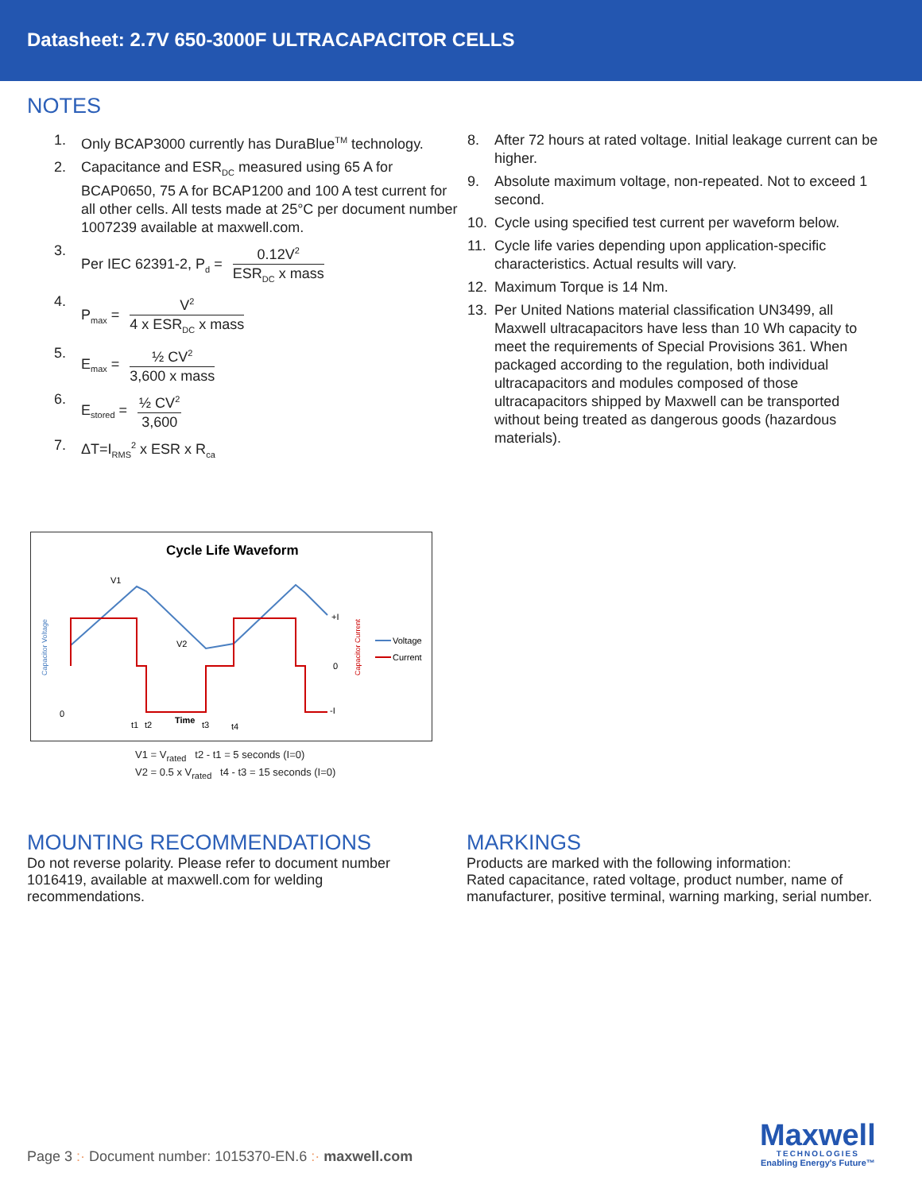Datasheet: 2.7V 650-3000F ULTRACAPACITOR CELLS
NOTES
1. Only BCAP3000 currently has DuraBlue<sup>TM</sup> technology.
2. Capacitance and ESR<sub>DC</sub> measured using 65 A for BCAP0650, 75 A for BCAP1200 and 100 A test current for all other cells. All tests made at 25°C per document number 1007239 available at maxwell.com.
3. Per IEC 62391-2, P<sub>d</sub> = 0.12V<sup>2</sup> ESR<sub>DC</sub> x mass
4. P<sub>max</sub> = V<sup>2</sup> 4 x ESR<sub>DC</sub> x mass
5. E<sub>max</sub> = ½ CV<sup>2</sup> 3,600 x mass
6. E<sub>stored</sub> = ½ CV<sup>2</sup> 3,600
7. ΔT=I<sub>RMS</sub><sup>2</sup> x ESR x R<sub>ca</sub>
8. After 72 hours at rated voltage. Initial leakage current can be higher.
9. Absolute maximum voltage, non-repeated. Not to exceed 1 second.
10. Cycle using specified test current per waveform below.
11. Cycle life varies depending upon application-specific characteristics. Actual results will vary.
12. Maximum Torque is 14 Nm.
13. Per United Nations material classification UN3499, all Maxwell ultracapacitors have less than 10 Wh capacity to meet the requirements of Special Provisions 361. When packaged according to the regulation, both individual ultracapacitors and modules composed of those ultracapacitors shipped by Maxwell can be transported without being treated as dangerous goods (hazardous materials).
Cycle Life Waveform
V1
V2
0
t1
t2
Time
t3
t4
+I
0
-I
Voltage
Current
Capacitor Voltage
Capacitor Current
V1 = V<sub>rated</sub> t2 - t1 = 5 seconds (I=0)
V2 = 0.5 x V<sub>rated</sub> t4 - t3 = 15 seconds (I=0)
MOUNTING RECOMMENDATIONS
Do not reverse polarity. Please refer to document number 1016419, available at maxwell.com for welding recommendations.
MARKINGS
Products are marked with the following information:
Rated capacitance, rated voltage, product number, name of manufacturer, positive terminal, warning marking, serial number.
Page 3 :· Document number: 1015370-EN.6 :· maxwell.com
Maxwell
TECHNOLOGIES
Enabling Energy's Future™